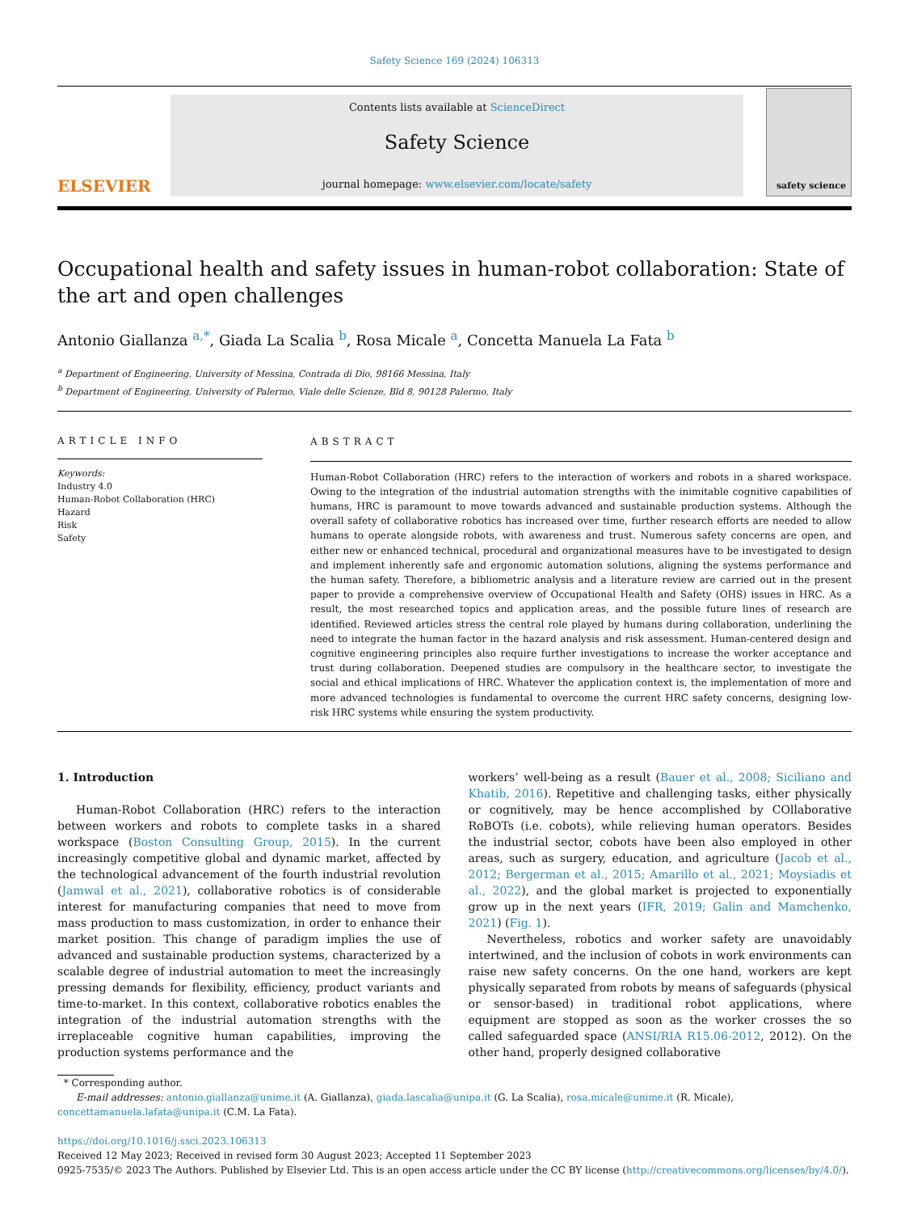Safety Science 169 (2024) 106313
ELSEVIER
Contents lists available at ScienceDirect
Safety Science
journal homepage: www.elsevier.com/locate/safety
safety science
Occupational health and safety issues in human-robot collaboration: State of the art and open challenges
Antonio Giallanza <sup>a,*</sup>, Giada La Scalia <sup>b</sup>, Rosa Micale <sup>a</sup>, Concetta Manuela La Fata <sup>b</sup>
<sup>a</sup> Department of Engineering, University of Messina, Contrada di Dio, 98166 Messina, Italy
<sup>b</sup> Department of Engineering, University of Palermo, Viale delle Scienze, Bld 8, 90128 Palermo, Italy
ARTICLE INFO
Keywords:
Industry 4.0
Human-Robot Collaboration (HRC)
Hazard
Risk
Safety
ABSTRACT
Human-Robot Collaboration (HRC) refers to the interaction of workers and robots in a shared workspace. Owing to the integration of the industrial automation strengths with the inimitable cognitive capabilities of humans, HRC is paramount to move towards advanced and sustainable production systems. Although the overall safety of collaborative robotics has increased over time, further research efforts are needed to allow humans to operate alongside robots, with awareness and trust. Numerous safety concerns are open, and either new or enhanced technical, procedural and organizational measures have to be investigated to design and implement inherently safe and ergonomic automation solutions, aligning the systems performance and the human safety. Therefore, a bibliometric analysis and a literature review are carried out in the present paper to provide a comprehensive overview of Occupational Health and Safety (OHS) issues in HRC. As a result, the most researched topics and application areas, and the possible future lines of research are identified. Reviewed articles stress the central role played by humans during collaboration, underlining the need to integrate the human factor in the hazard analysis and risk assessment. Human-centered design and cognitive engineering principles also require further investigations to increase the worker acceptance and trust during collaboration. Deepened studies are compulsory in the healthcare sector, to investigate the social and ethical implications of HRC. Whatever the application context is, the implementation of more and more advanced technologies is fundamental to overcome the current HRC safety concerns, designing low-risk HRC systems while ensuring the system productivity.
1. Introduction
Human-Robot Collaboration (HRC) refers to the interaction between workers and robots to complete tasks in a shared workspace (Boston Consulting Group, 2015). In the current increasingly competitive global and dynamic market, affected by the technological advancement of the fourth industrial revolution (Jamwal et al., 2021), collaborative robotics is of considerable interest for manufacturing companies that need to move from mass production to mass customization, in order to enhance their market position. This change of paradigm implies the use of advanced and sustainable production systems, characterized by a scalable degree of industrial automation to meet the increasingly pressing demands for flexibility, efficiency, product variants and time-to-market. In this context, collaborative robotics enables the integration of the industrial automation strengths with the irreplaceable cognitive human capabilities, improving the production systems performance and the
workers’ well-being as a result (Bauer et al., 2008; Siciliano and Khatib, 2016). Repetitive and challenging tasks, either physically or cognitively, may be hence accomplished by COllaborative RoBOTs (i.e. cobots), while relieving human operators. Besides the industrial sector, cobots have been also employed in other areas, such as surgery, education, and agriculture (Jacob et al., 2012; Bergerman et al., 2015; Amarillo et al., 2021; Moysiadis et al., 2022), and the global market is projected to exponentially grow up in the next years (IFR, 2019; Galin and Mamchenko, 2021) (Fig. 1).
Nevertheless, robotics and worker safety are unavoidably intertwined, and the inclusion of cobots in work environments can raise new safety concerns. On the one hand, workers are kept physically separated from robots by means of safeguards (physical or sensor-based) in traditional robot applications, where equipment are stopped as soon as the worker crosses the so called safeguarded space (ANSI/RIA R15.06-2012, 2012). On the other hand, properly designed collaborative
* Corresponding author.
E-mail addresses: antonio.giallanza@unime.it (A. Giallanza), giada.lascalia@unipa.it (G. La Scalia), rosa.micale@unime.it (R. Micale), concettamanuela.lafata@unipa.it (C.M. La Fata).
https://doi.org/10.1016/j.ssci.2023.106313
Received 12 May 2023; Received in revised form 30 August 2023; Accepted 11 September 2023
0925-7535/© 2023 The Authors. Published by Elsevier Ltd. This is an open access article under the CC BY license (http://creativecommons.org/licenses/by/4.0/).